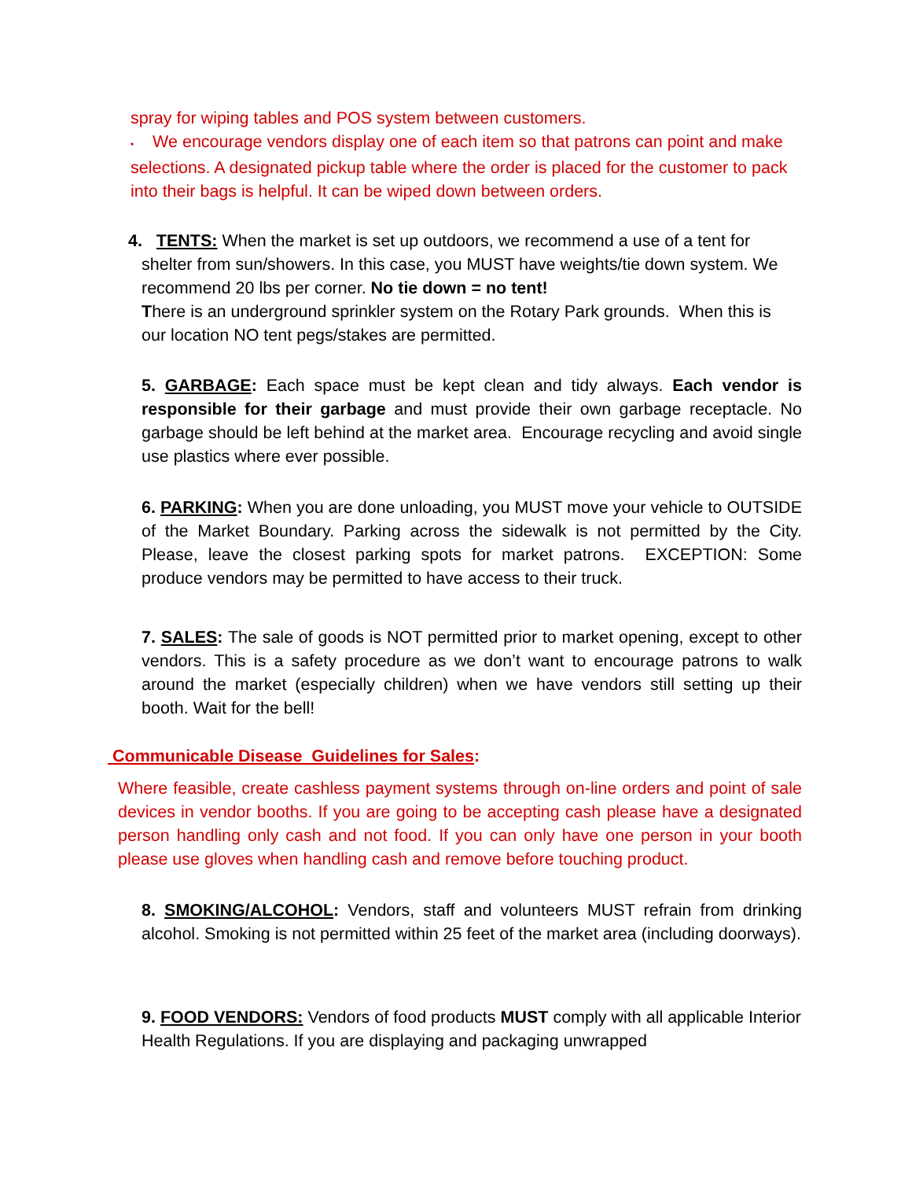spray for wiping tables and POS system between customers.
• We encourage vendors display one of each item so that patrons can point and make selections. A designated pickup table where the order is placed for the customer to pack into their bags is helpful. It can be wiped down between orders.
4. TENTS: When the market is set up outdoors, we recommend a use of a tent for
shelter from sun/showers. In this case, you MUST have weights/tie down system. We recommend 20 lbs per corner. No tie down = no tent!
There is an underground sprinkler system on the Rotary Park grounds. When this is our location NO tent pegs/stakes are permitted.
5. GARBAGE: Each space must be kept clean and tidy always. Each vendor is responsible for their garbage and must provide their own garbage receptacle. No garbage should be left behind at the market area. Encourage recycling and avoid single use plastics where ever possible.
6. PARKING: When you are done unloading, you MUST move your vehicle to OUTSIDE of the Market Boundary. Parking across the sidewalk is not permitted by the City. Please, leave the closest parking spots for market patrons. EXCEPTION: Some produce vendors may be permitted to have access to their truck.
7. SALES: The sale of goods is NOT permitted prior to market opening, except to other vendors. This is a safety procedure as we don’t want to encourage patrons to walk around the market (especially children) when we have vendors still setting up their booth. Wait for the bell!
Communicable Disease Guidelines for Sales:
Where feasible, create cashless payment systems through on-line orders and point of sale devices in vendor booths. If you are going to be accepting cash please have a designated person handling only cash and not food. If you can only have one person in your booth please use gloves when handling cash and remove before touching product.
8. SMOKING/ALCOHOL: Vendors, staff and volunteers MUST refrain from drinking alcohol. Smoking is not permitted within 25 feet of the market area (including doorways).
9. FOOD VENDORS: Vendors of food products MUST comply with all applicable Interior Health Regulations. If you are displaying and packaging unwrapped